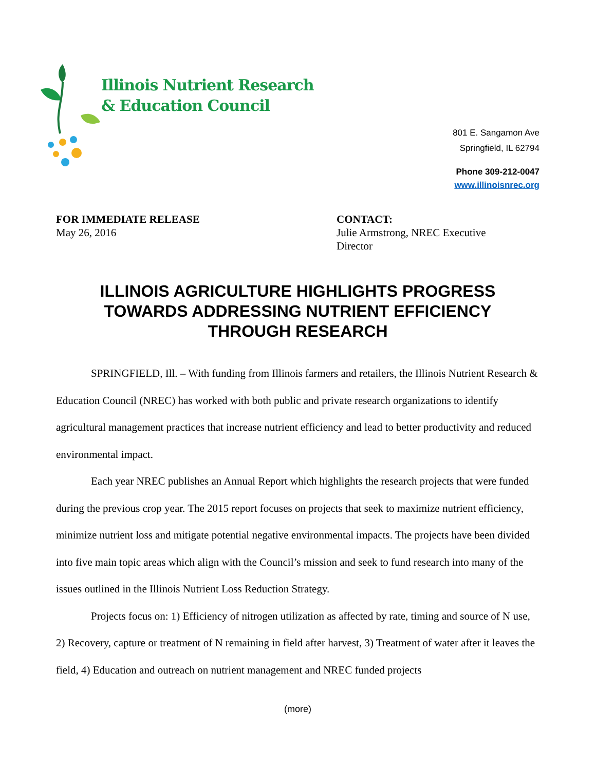Illinois Nutrient Research
& Education Council
801 E. Sangamon Ave
Springfield, IL 62794
Phone 309-212-0047
www.illinoisnrec.org
FOR IMMEDIATE RELEASE
May 26, 2016
CONTACT:
Julie Armstrong, NREC Executive
Director
ILLINOIS AGRICULTURE HIGHLIGHTS PROGRESS
TOWARDS ADDRESSING NUTRIENT EFFICIENCY
THROUGH RESEARCH
SPRINGFIELD, Ill. – With funding from Illinois farmers and retailers, the Illinois Nutrient Research & Education Council (NREC) has worked with both public and private research organizations to identify agricultural management practices that increase nutrient efficiency and lead to better productivity and reduced environmental impact.
Each year NREC publishes an Annual Report which highlights the research projects that were funded during the previous crop year. The 2015 report focuses on projects that seek to maximize nutrient efficiency, minimize nutrient loss and mitigate potential negative environmental impacts. The projects have been divided into five main topic areas which align with the Council’s mission and seek to fund research into many of the issues outlined in the Illinois Nutrient Loss Reduction Strategy.
Projects focus on: 1) Efficiency of nitrogen utilization as affected by rate, timing and source of N use, 2) Recovery, capture or treatment of N remaining in field after harvest, 3) Treatment of water after it leaves the field, 4) Education and outreach on nutrient management and NREC funded projects
(more)